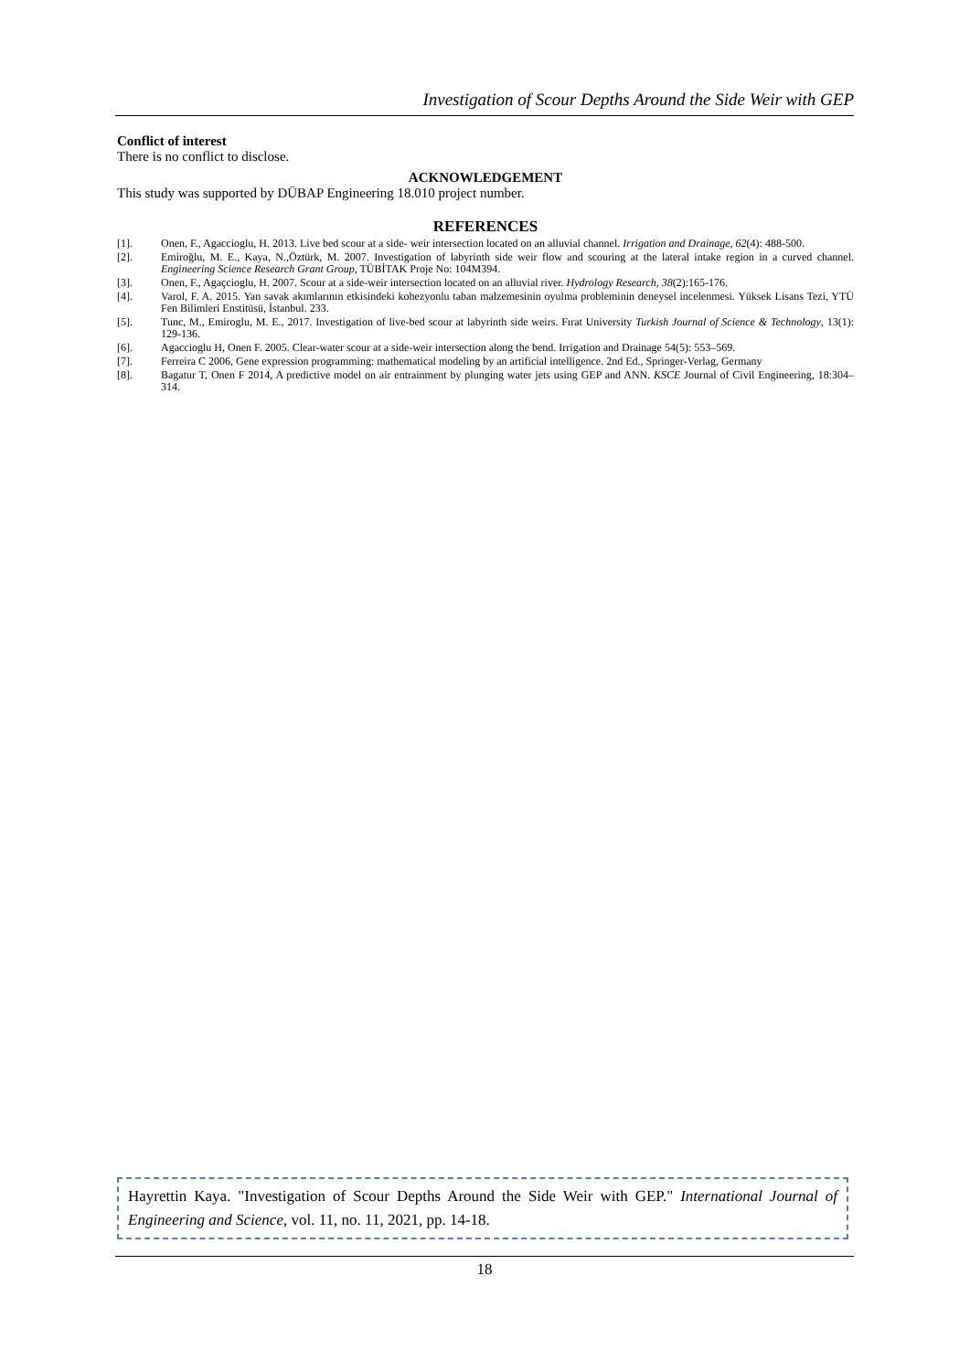Investigation of Scour Depths Around the Side Weir with GEP
Conflict of interest
There is no conflict to disclose.
ACKNOWLEDGEMENT
This study was supported by DÜBAP Engineering 18.010 project number.
REFERENCES
[1]. Onen, F., Agaccioglu, H. 2013. Live bed scour at a side- weir intersection located on an alluvial channel. Irrigation and Drainage, 62(4): 488-500.
[2]. Emiroğlu, M. E., Kaya, N.,Öztürk, M. 2007. Investigation of labyrinth side weir flow and scouring at the lateral intake region in a curved channel. Engineering Science Research Grant Group, TÜBİTAK Proje No: 104M394.
[3]. Onen, F., Agaçcioglu, H. 2007. Scour at a side-weir intersection located on an alluvial river. Hydrology Research, 38(2):165-176.
[4]. Varol, F. A. 2015. Yan savak akımlarının etkisindeki kohezyonlu taban malzemesinin oyulma probleminin deneysel incelenmesi. Yüksek Lisans Tezi, YTÜ Fen Bilimleri Enstitüsü, İstanbul. 233.
[5]. Tunc, M., Emiroglu, M. E., 2017. Investigation of live-bed scour at labyrinth side weirs. Fırat University Turkish Journal of Science & Technology, 13(1): 129-136.
[6]. Agaccioglu H, Onen F. 2005. Clear-water scour at a side-weir intersection along the bend. Irrigation and Drainage 54(5): 553–569.
[7]. Ferreira C 2006, Gene expression programming: mathematical modeling by an artificial intelligence. 2nd Ed., Springer-Verlag, Germany
[8]. Bagatur T, Onen F 2014, A predictive model on air entrainment by plunging water jets using GEP and ANN. KSCE Journal of Civil Engineering, 18:304–314.
Hayrettin Kaya. "Investigation of Scour Depths Around the Side Weir with GEP." International Journal of Engineering and Science, vol. 11, no. 11, 2021, pp. 14-18.
18